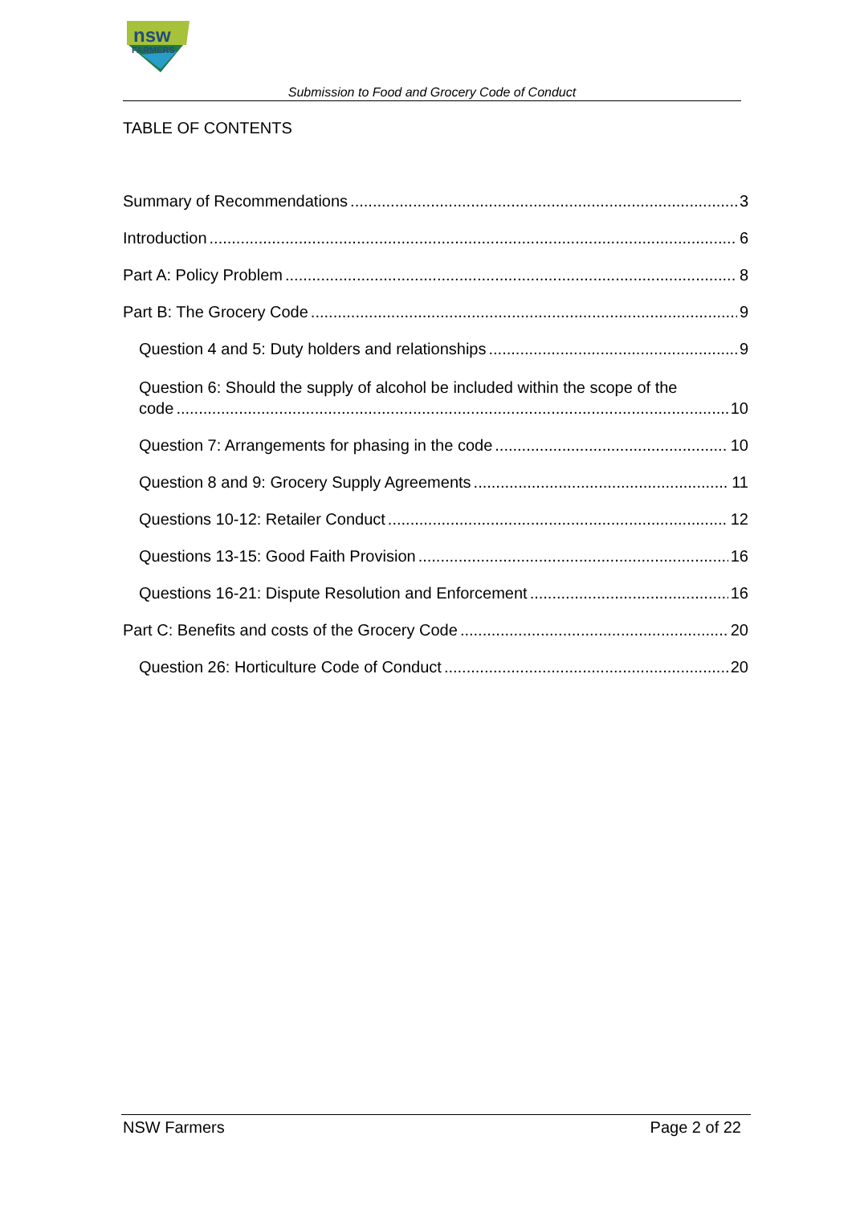nsw
FARMERS
Submission to Food and Grocery Code of Conduct
TABLE OF CONTENTS
Summary of Recommendations 3
Introduction 6
Part A: Policy Problem 8
Part B: The Grocery Code 9
Question 4 and 5: Duty holders and relationships 9
Question 6: Should the supply of alcohol be included within the scope of the
code 10
Question 7: Arrangements for phasing in the code 10
Question 8 and 9: Grocery Supply Agreements 11
Questions 10-12: Retailer Conduct 12
Questions 13-15: Good Faith Provision 16
Questions 16-21: Dispute Resolution and Enforcement 16
Part C: Benefits and costs of the Grocery Code 20
Question 26: Horticulture Code of Conduct 20
NSW Farmers Page 2 of 22